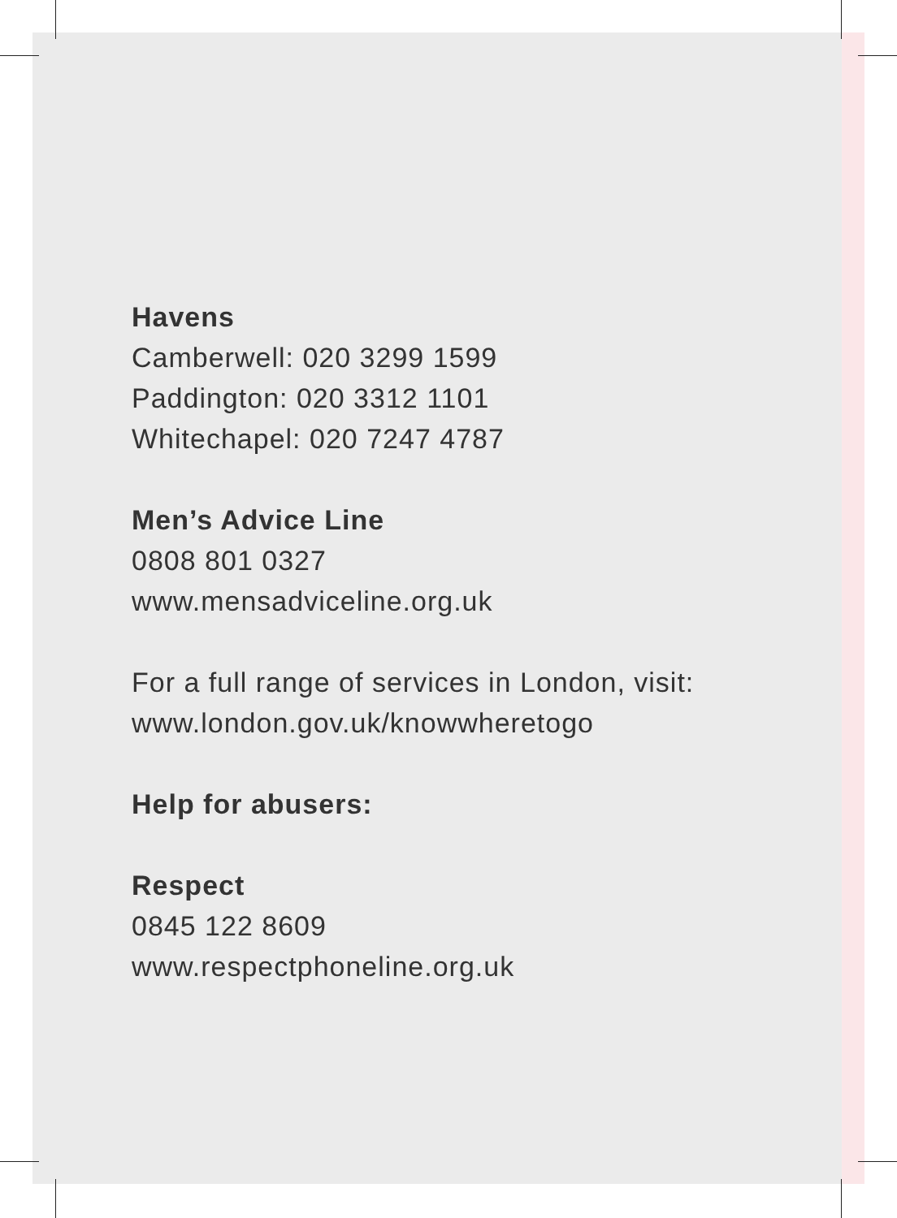Havens
Camberwell: 020 3299 1599
Paddington: 020 3312 1101
Whitechapel: 020 7247 4787
Men’s Advice Line
0808 801 0327
www.mensadviceline.org.uk
For a full range of services in London, visit:
www.london.gov.uk/knowwheretogo
Help for abusers:
Respect
0845 122 8609
www.respectphoneline.org.uk